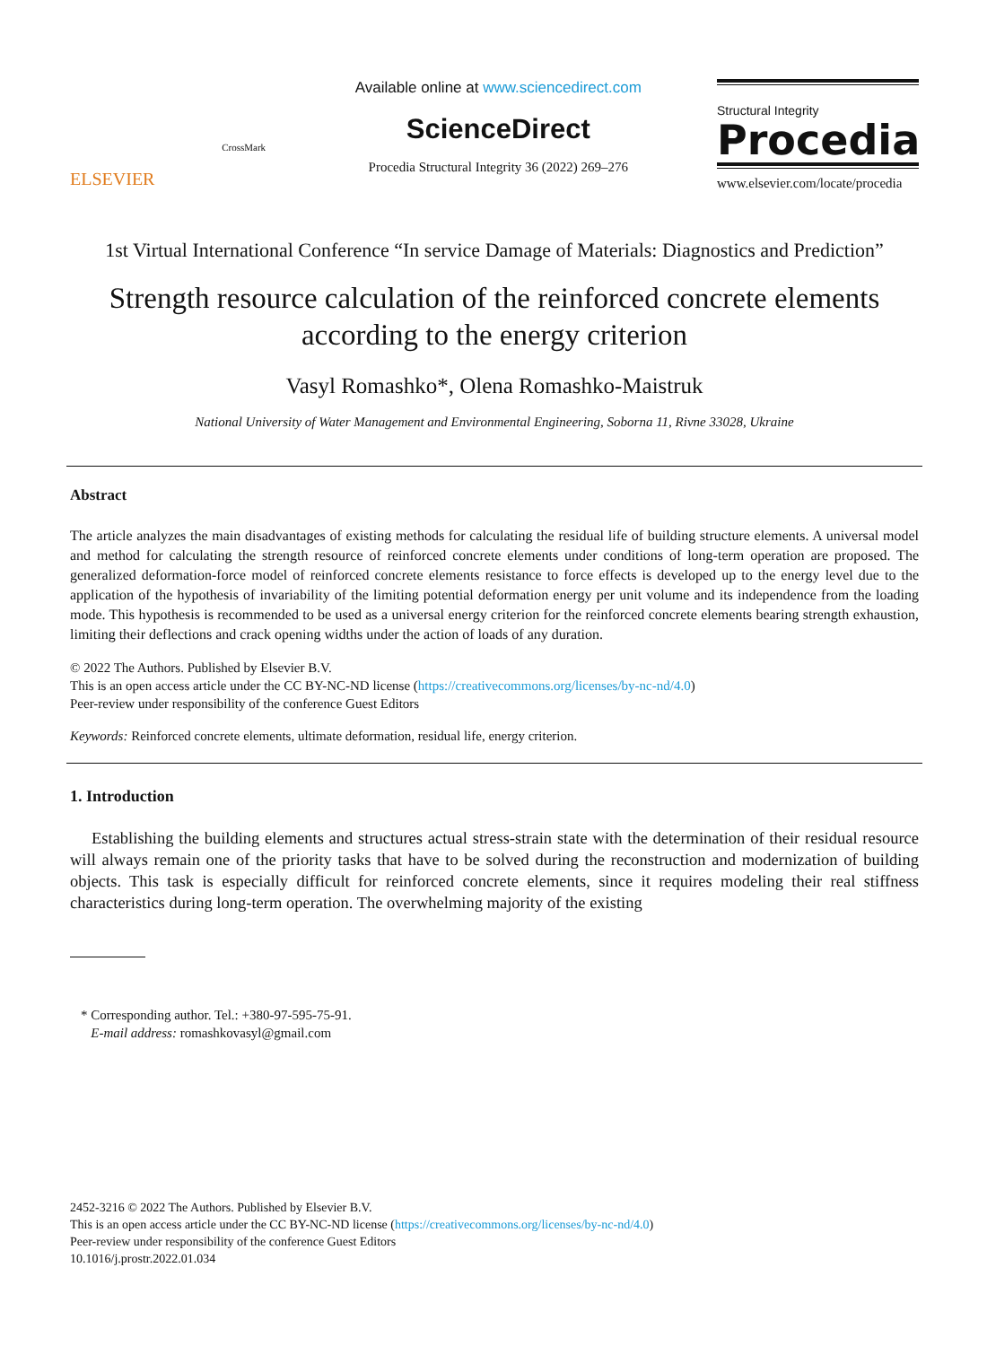ELSEVIER
CrossMark
Available online at www.sciencedirect.com
ScienceDirect
Procedia Structural Integrity 36 (2022) 269–276
Structural Integrity
Procedia
www.elsevier.com/locate/procedia
1st Virtual International Conference “In service Damage of Materials: Diagnostics and Prediction”
Strength resource calculation of the reinforced concrete elements
according to the energy criterion
Vasyl Romashko*, Olena Romashko-Maistruk
National University of Water Management and Environmental Engineering, Soborna 11, Rivne 33028, Ukraine
Abstract
The article analyzes the main disadvantages of existing methods for calculating the residual life of building structure elements. A universal model and method for calculating the strength resource of reinforced concrete elements under conditions of long-term operation are proposed. The generalized deformation-force model of reinforced concrete elements resistance to force effects is developed up to the energy level due to the application of the hypothesis of invariability of the limiting potential deformation energy per unit volume and its independence from the loading mode. This hypothesis is recommended to be used as a universal energy criterion for the reinforced concrete elements bearing strength exhaustion, limiting their deflections and crack opening widths under the action of loads of any duration.
© 2022 The Authors. Published by Elsevier B.V.
This is an open access article under the CC BY-NC-ND license (https://creativecommons.org/licenses/by-nc-nd/4.0)
Peer-review under responsibility of the conference Guest Editors
Keywords: Reinforced concrete elements, ultimate deformation, residual life, energy criterion.
1. Introduction
Establishing the building elements and structures actual stress-strain state with the determination of their residual resource will always remain one of the priority tasks that have to be solved during the reconstruction and modernization of building objects. This task is especially difficult for reinforced concrete elements, since it requires modeling their real stiffness characteristics during long-term operation. The overwhelming majority of the existing
* Corresponding author. Tel.: +380-97-595-75-91.
E-mail address: romashkovasyl@gmail.com
2452-3216 © 2022 The Authors. Published by Elsevier B.V.
This is an open access article under the CC BY-NC-ND license (https://creativecommons.org/licenses/by-nc-nd/4.0)
Peer-review under responsibility of the conference Guest Editors
10.1016/j.prostr.2022.01.034